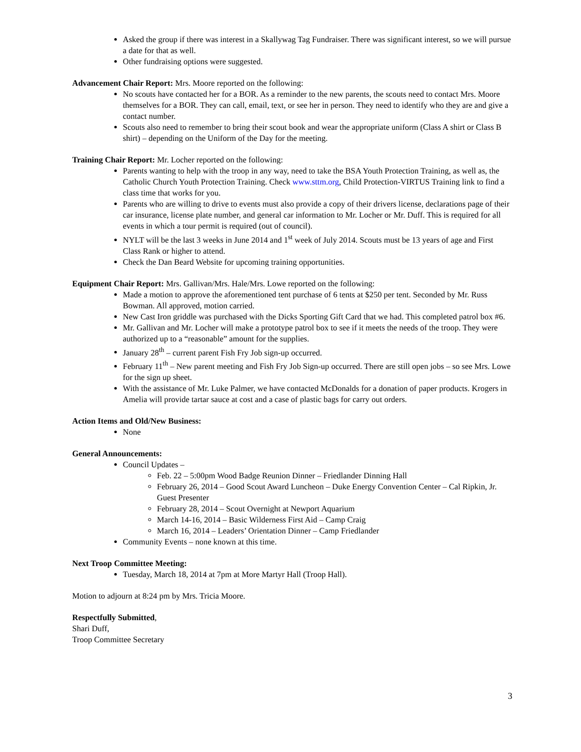Asked the group if there was interest in a Skallywag Tag Fundraiser. There was significant interest, so we will pursue a date for that as well.
Other fundraising options were suggested.
Advancement Chair Report: Mrs. Moore reported on the following:
No scouts have contacted her for a BOR. As a reminder to the new parents, the scouts need to contact Mrs. Moore themselves for a BOR. They can call, email, text, or see her in person. They need to identify who they are and give a contact number.
Scouts also need to remember to bring their scout book and wear the appropriate uniform (Class A shirt or Class B shirt) – depending on the Uniform of the Day for the meeting.
Training Chair Report: Mr. Locher reported on the following:
Parents wanting to help with the troop in any way, need to take the BSA Youth Protection Training, as well as, the Catholic Church Youth Protection Training. Check www.sttm.org, Child Protection-VIRTUS Training link to find a class time that works for you.
Parents who are willing to drive to events must also provide a copy of their drivers license, declarations page of their car insurance, license plate number, and general car information to Mr. Locher or Mr. Duff. This is required for all events in which a tour permit is required (out of council).
NYLT will be the last 3 weeks in June 2014 and 1<sup>st</sup> week of July 2014. Scouts must be 13 years of age and First Class Rank or higher to attend.
Check the Dan Beard Website for upcoming training opportunities.
Equipment Chair Report: Mrs. Gallivan/Mrs. Hale/Mrs. Lowe reported on the following:
Made a motion to approve the aforementioned tent purchase of 6 tents at $250 per tent. Seconded by Mr. Russ Bowman. All approved, motion carried.
New Cast Iron griddle was purchased with the Dicks Sporting Gift Card that we had. This completed patrol box #6.
Mr. Gallivan and Mr. Locher will make a prototype patrol box to see if it meets the needs of the troop. They were authorized up to a “reasonable” amount for the supplies.
January 28<sup>th</sup> – current parent Fish Fry Job sign-up occurred.
February 11<sup>th</sup> – New parent meeting and Fish Fry Job Sign-up occurred. There are still open jobs – so see Mrs. Lowe for the sign up sheet.
With the assistance of Mr. Luke Palmer, we have contacted McDonalds for a donation of paper products. Krogers in Amelia will provide tartar sauce at cost and a case of plastic bags for carry out orders.
Action Items and Old/New Business:
None
General Announcements:
Council Updates –
Feb. 22 – 5:00pm Wood Badge Reunion Dinner – Friedlander Dinning Hall
February 26, 2014 – Good Scout Award Luncheon – Duke Energy Convention Center – Cal Ripkin, Jr. Guest Presenter
February 28, 2014 – Scout Overnight at Newport Aquarium
March 14-16, 2014 – Basic Wilderness First Aid – Camp Craig
March 16, 2014 – Leaders’ Orientation Dinner – Camp Friedlander
Community Events – none known at this time.
Next Troop Committee Meeting:
Tuesday, March 18, 2014 at 7pm at More Martyr Hall (Troop Hall).
Motion to adjourn at 8:24 pm by Mrs. Tricia Moore.
Respectfully Submitted,
Shari Duff,
Troop Committee Secretary
3